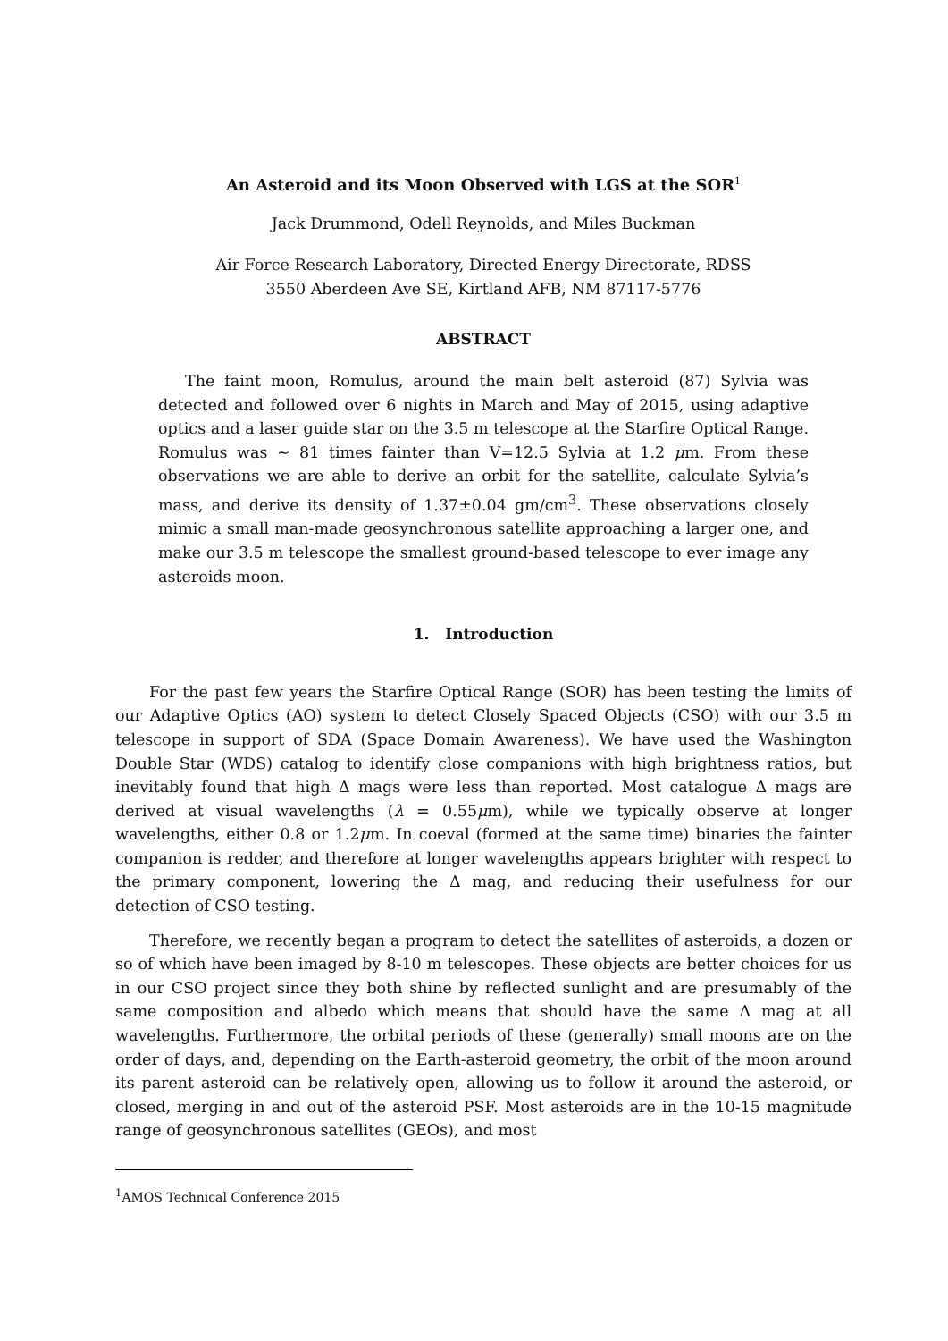An Asteroid and its Moon Observed with LGS at the SOR<sup>1</sup>
Jack Drummond, Odell Reynolds, and Miles Buckman
Air Force Research Laboratory, Directed Energy Directorate, RDSS
3550 Aberdeen Ave SE, Kirtland AFB, NM 87117-5776
ABSTRACT
The faint moon, Romulus, around the main belt asteroid (87) Sylvia was detected and followed over 6 nights in March and May of 2015, using adaptive optics and a laser guide star on the 3.5 m telescope at the Starfire Optical Range. Romulus was ∼ 81 times fainter than V=12.5 Sylvia at 1.2 μm. From these observations we are able to derive an orbit for the satellite, calculate Sylvia’s mass, and derive its density of 1.37±0.04 gm/cm<sup>3</sup>. These observations closely mimic a small man-made geosynchronous satellite approaching a larger one, and make our 3.5 m telescope the smallest ground-based telescope to ever image any asteroids moon.
1. Introduction
For the past few years the Starfire Optical Range (SOR) has been testing the limits of our Adaptive Optics (AO) system to detect Closely Spaced Objects (CSO) with our 3.5 m telescope in support of SDA (Space Domain Awareness). We have used the Washington Double Star (WDS) catalog to identify close companions with high brightness ratios, but inevitably found that high Δ mags were less than reported. Most catalogue Δ mags are derived at visual wavelengths (λ = 0.55μm), while we typically observe at longer wavelengths, either 0.8 or 1.2μm. In coeval (formed at the same time) binaries the fainter companion is redder, and therefore at longer wavelengths appears brighter with respect to the primary component, lowering the Δ mag, and reducing their usefulness for our detection of CSO testing.
Therefore, we recently began a program to detect the satellites of asteroids, a dozen or so of which have been imaged by 8-10 m telescopes. These objects are better choices for us in our CSO project since they both shine by reflected sunlight and are presumably of the same composition and albedo which means that should have the same Δ mag at all wavelengths. Furthermore, the orbital periods of these (generally) small moons are on the order of days, and, depending on the Earth-asteroid geometry, the orbit of the moon around its parent asteroid can be relatively open, allowing us to follow it around the asteroid, or closed, merging in and out of the asteroid PSF. Most asteroids are in the 10-15 magnitude range of geosynchronous satellites (GEOs), and most
<sup>1</sup> AMOS Technical Conference 2015